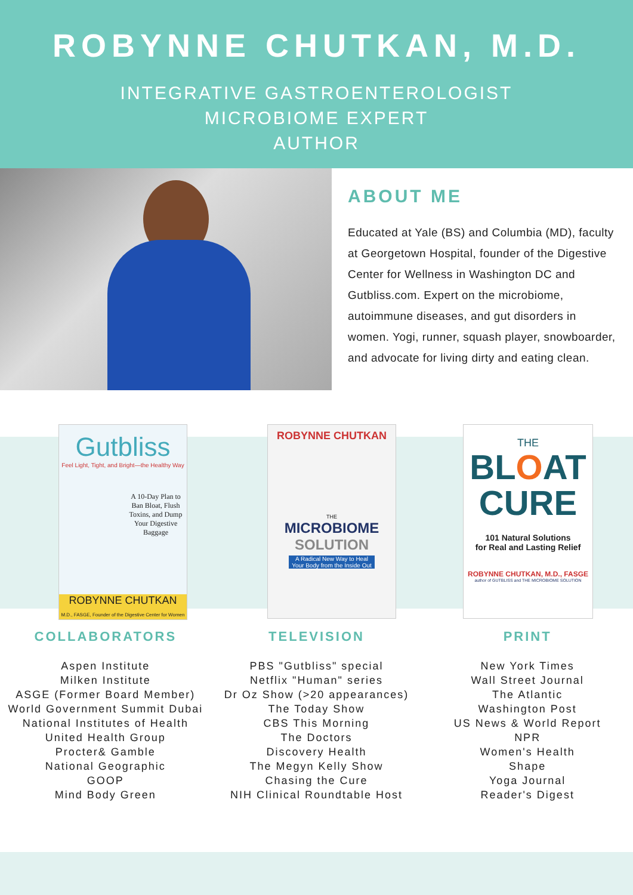ROBYNNE CHUTKAN, M.D.
INTEGRATIVE GASTROENTEROLOGIST
MICROBIOME EXPERT
AUTHOR
ABOUT ME
Educated at Yale (BS) and Columbia (MD), faculty at Georgetown Hospital, founder of the Digestive Center for Wellness in Washington DC and Gutbliss.com. Expert on the microbiome, autoimmune diseases, and gut disorders in women. Yogi, runner, squash player, snowboarder, and advocate for living dirty and eating clean.
Gutbliss
Feel Light, Tight, and Bright—the Healthy Way
A 10-Day Plan to Ban Bloat, Flush Toxins, and Dump Your Digestive Baggage
ROBYNNE CHUTKAN
M.D., FASGE, Founder of the Digestive Center for Women
ROBYNNE CHUTKAN
THE
MICROBIOME
SOLUTION
A Radical New Way to Heal Your Body from the Inside Out
THE
BLOAT
CURE
101 Natural Solutions
for Real and Lasting Relief
ROBYNNE CHUTKAN, M.D., FASGE
author of GUTBLISS and THE MICROBIOME SOLUTION
COLLABORATORS
Aspen Institute
Milken Institute
ASGE (Former Board Member)
World Government Summit Dubai
National Institutes of Health
United Health Group
Procter& Gamble
National Geographic
GOOP
Mind Body Green
TELEVISION
PBS "Gutbliss" special
Netflix "Human" series
Dr Oz Show (>20 appearances)
The Today Show
CBS This Morning
The Doctors
Discovery Health
The Megyn Kelly Show
Chasing the Cure
NIH Clinical Roundtable Host
PRINT
New York Times
Wall Street Journal
The Atlantic
Washington Post
US News & World Report
NPR
Women's Health
Shape
Yoga Journal
Reader's Digest